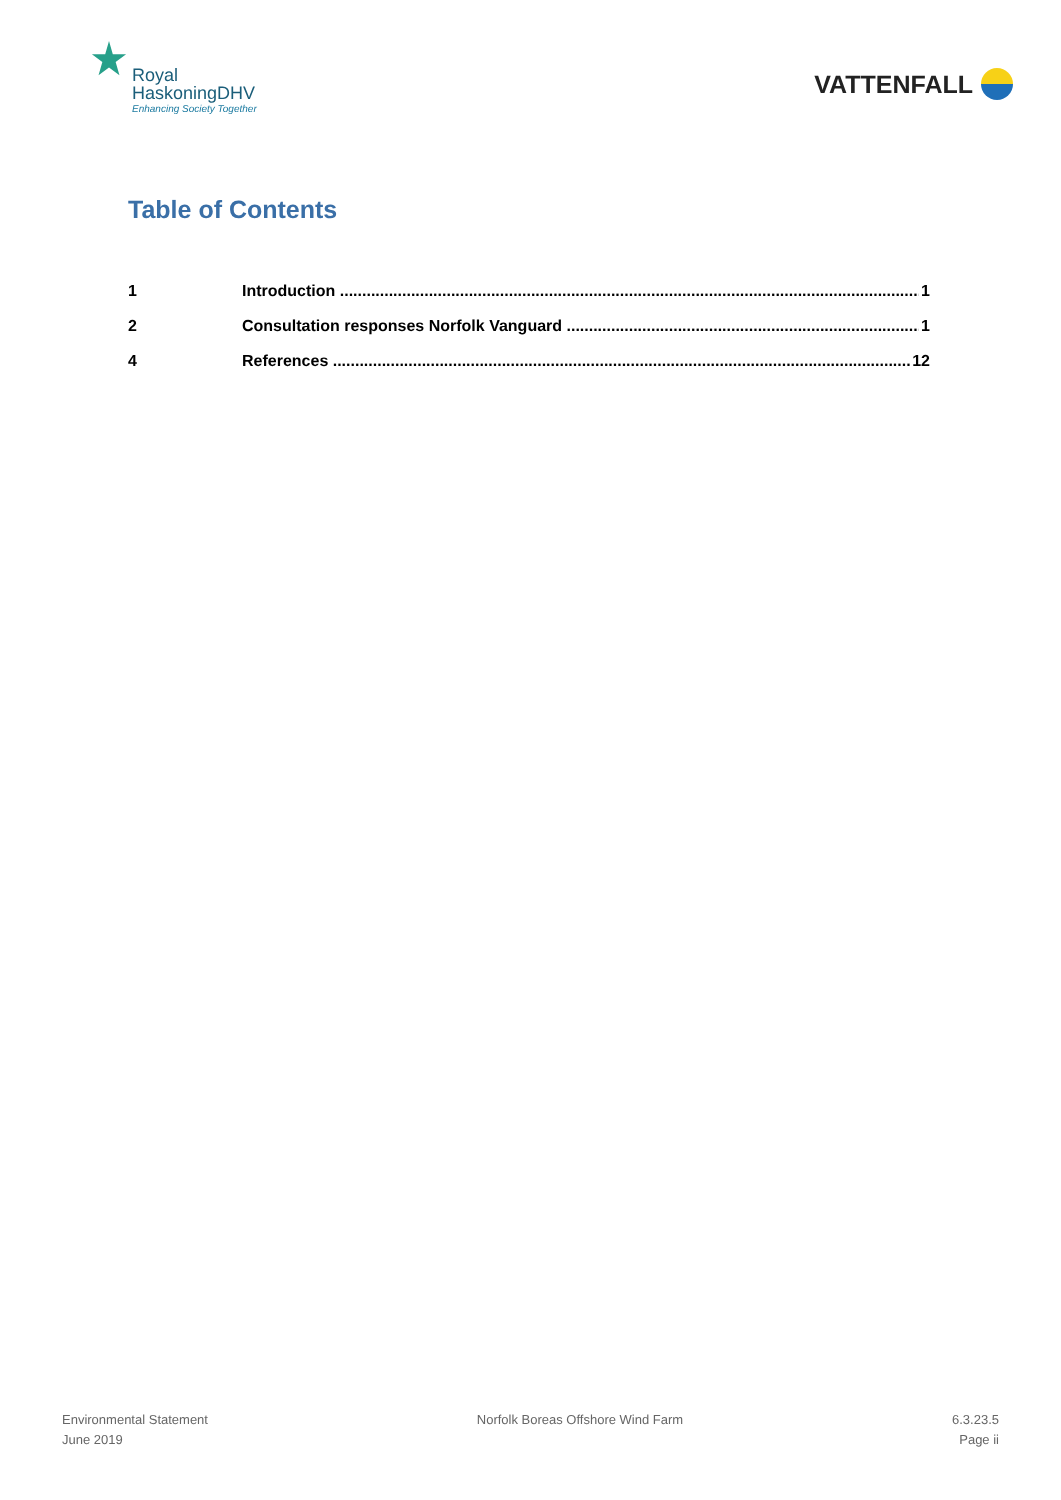Royal
HaskoningDHV
Enhancing Society Together
VATTENFALL
Table of Contents
1 Introduction 1
2 Consultation responses Norfolk Vanguard 1
4 References 12
Environmental Statement
June 2019
Norfolk Boreas Offshore Wind Farm
6.3.23.5
Page ii